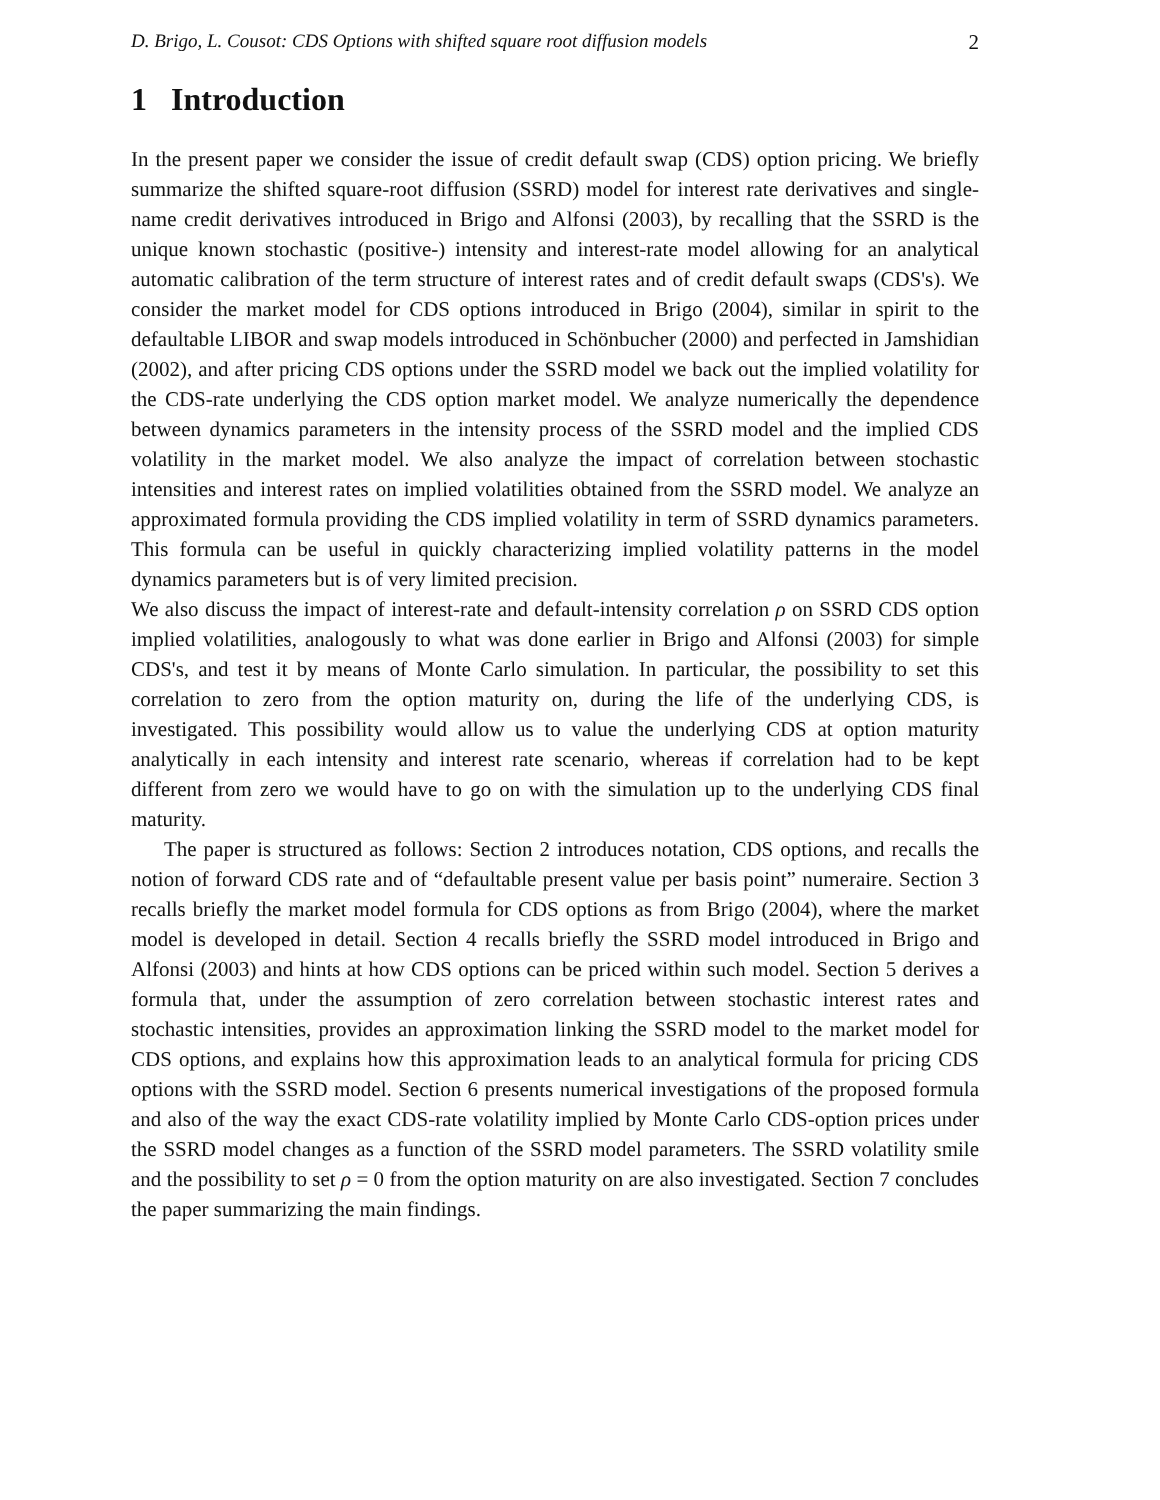D. Brigo, L. Cousot: CDS Options with shifted square root diffusion models 2
1 Introduction
In the present paper we consider the issue of credit default swap (CDS) option pricing. We briefly summarize the shifted square-root diffusion (SSRD) model for interest rate derivatives and single-name credit derivatives introduced in Brigo and Alfonsi (2003), by recalling that the SSRD is the unique known stochastic (positive-) intensity and interest-rate model allowing for an analytical automatic calibration of the term structure of interest rates and of credit default swaps (CDS's). We consider the market model for CDS options introduced in Brigo (2004), similar in spirit to the defaultable LIBOR and swap models introduced in Schönbucher (2000) and perfected in Jamshidian (2002), and after pricing CDS options under the SSRD model we back out the implied volatility for the CDS-rate underlying the CDS option market model. We analyze numerically the dependence between dynamics parameters in the intensity process of the SSRD model and the implied CDS volatility in the market model. We also analyze the impact of correlation between stochastic intensities and interest rates on implied volatilities obtained from the SSRD model. We analyze an approximated formula providing the CDS implied volatility in term of SSRD dynamics parameters. This formula can be useful in quickly characterizing implied volatility patterns in the model dynamics parameters but is of very limited precision.
We also discuss the impact of interest-rate and default-intensity correlation ρ on SSRD CDS option implied volatilities, analogously to what was done earlier in Brigo and Alfonsi (2003) for simple CDS's, and test it by means of Monte Carlo simulation. In particular, the possibility to set this correlation to zero from the option maturity on, during the life of the underlying CDS, is investigated. This possibility would allow us to value the underlying CDS at option maturity analytically in each intensity and interest rate scenario, whereas if correlation had to be kept different from zero we would have to go on with the simulation up to the underlying CDS final maturity.
The paper is structured as follows: Section 2 introduces notation, CDS options, and recalls the notion of forward CDS rate and of “defaultable present value per basis point” numeraire. Section 3 recalls briefly the market model formula for CDS options as from Brigo (2004), where the market model is developed in detail. Section 4 recalls briefly the SSRD model introduced in Brigo and Alfonsi (2003) and hints at how CDS options can be priced within such model. Section 5 derives a formula that, under the assumption of zero correlation between stochastic interest rates and stochastic intensities, provides an approximation linking the SSRD model to the market model for CDS options, and explains how this approximation leads to an analytical formula for pricing CDS options with the SSRD model. Section 6 presents numerical investigations of the proposed formula and also of the way the exact CDS-rate volatility implied by Monte Carlo CDS-option prices under the SSRD model changes as a function of the SSRD model parameters. The SSRD volatility smile and the possibility to set ρ = 0 from the option maturity on are also investigated. Section 7 concludes the paper summarizing the main findings.